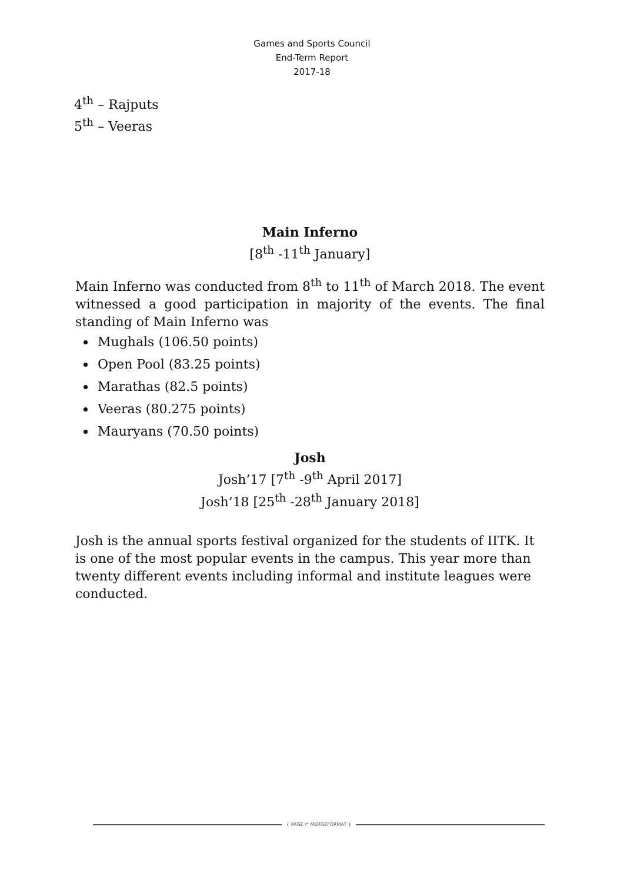Games and Sports Council
End-Term Report
2017-18
4<sup>th</sup> – Rajputs
5<sup>th</sup> – Veeras
Main Inferno
[8<sup>th</sup> -11<sup>th</sup> January]
Main Inferno was conducted from 8<sup>th</sup> to 11<sup>th</sup> of March 2018. The event witnessed a good participation in majority of the events. The final standing of Main Inferno was
Mughals (106.50 points)
Open Pool (83.25 points)
Marathas (82.5 points)
Veeras (80.275 points)
Mauryans (70.50 points)
Josh
Josh’17 [7<sup>th</sup> -9<sup>th</sup> April 2017]
Josh’18 [25<sup>th</sup> -28<sup>th</sup> January 2018]
Josh is the annual sports festival organized for the students of IITK. It is one of the most popular events in the campus. This year more than twenty different events including informal and institute leagues were conducted.
{ PAGE \* MERGEFORMAT }